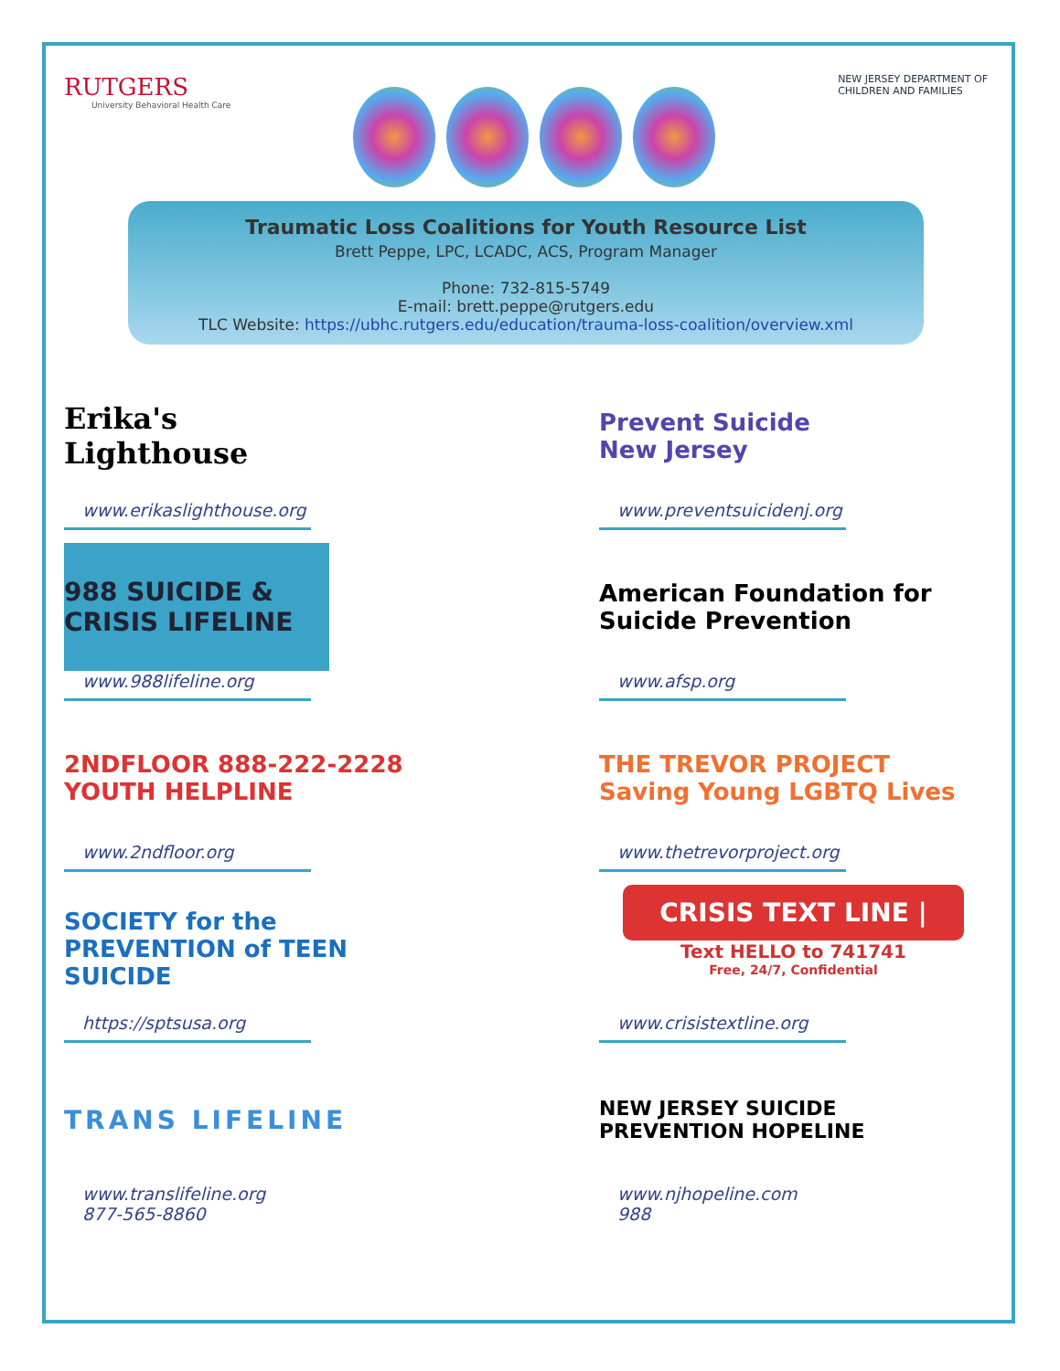RUTGERS
University Behavioral Health Care
NEW JERSEY DEPARTMENT OF
CHILDREN AND FAMILIES
Traumatic Loss Coalitions for Youth Resource List
Brett Peppe, LPC, LCADC, ACS, Program Manager
Phone: 732-815-5749
E-mail: brett.peppe@rutgers.edu
TLC Website: https://ubhc.rutgers.edu/education/trauma-loss-coalition/overview.xml
Erika's
Lighthouse
www.erikaslighthouse.org
Prevent Suicide
New Jersey
www.preventsuicidenj.org
988 SUICIDE & CRISIS LIFELINE
www.988lifeline.org
American Foundation for Suicide Prevention
www.afsp.org
2NDFLOOR 888-222-2228 YOUTH HELPLINE
www.2ndfloor.org
THE TREVOR PROJECT Saving Young LGBTQ Lives
www.thetrevorproject.org
SOCIETY for the PREVENTION of TEEN SUICIDE
https://sptsusa.org
CRISIS TEXT LINE |
Text HELLO to 741741
Free, 24/7, Confidential
www.crisistextline.org
TRANS LIFELINE
www.translifeline.org
877-565-8860
NEW JERSEY SUICIDE PREVENTION HOPELINE
www.njhopeline.com
988